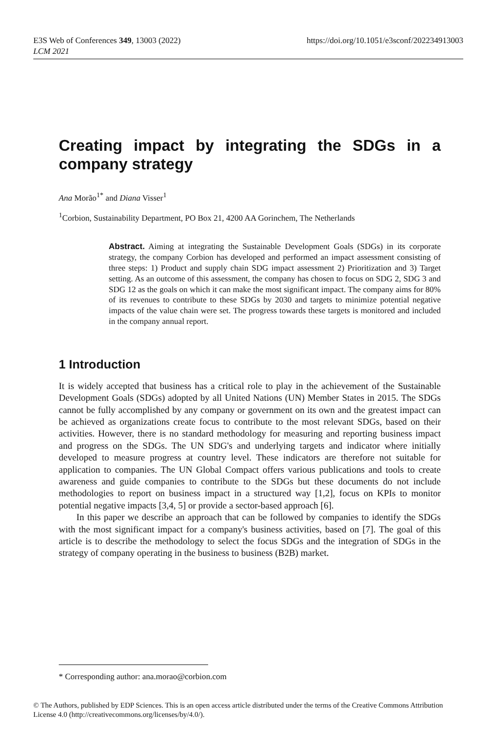https://doi.org/10.1051/e3sconf/202234913003 E3S Web of Conferences 349, 13003 (2022)
LCM 2021
Creating impact by integrating the SDGs in a company strategy
Ana Morão<sup>1*</sup> and Diana Visser<sup>1</sup>
<sup>1</sup> Corbion, Sustainability Department, PO Box 21, 4200 AA Gorinchem, The Netherlands
Abstract. Aiming at integrating the Sustainable Development Goals (SDGs) in its corporate strategy, the company Corbion has developed and performed an impact assessment consisting of three steps: 1) Product and supply chain SDG impact assessment 2) Prioritization and 3) Target setting. As an outcome of this assessment, the company has chosen to focus on SDG 2, SDG 3 and SDG 12 as the goals on which it can make the most significant impact. The company aims for 80% of its revenues to contribute to these SDGs by 2030 and targets to minimize potential negative impacts of the value chain were set. The progress towards these targets is monitored and included in the company annual report.
1 Introduction
It is widely accepted that business has a critical role to play in the achievement of the Sustainable Development Goals (SDGs) adopted by all United Nations (UN) Member States in 2015. The SDGs cannot be fully accomplished by any company or government on its own and the greatest impact can be achieved as organizations create focus to contribute to the most relevant SDGs, based on their activities. However, there is no standard methodology for measuring and reporting business impact and progress on the SDGs. The UN SDG's and underlying targets and indicator where initially developed to measure progress at country level. These indicators are therefore not suitable for application to companies. The UN Global Compact offers various publications and tools to create awareness and guide companies to contribute to the SDGs but these documents do not include methodologies to report on business impact in a structured way [1,2], focus on KPIs to monitor potential negative impacts [3,4, 5] or provide a sector-based approach [6].
In this paper we describe an approach that can be followed by companies to identify the SDGs with the most significant impact for a company's business activities, based on [7]. The goal of this article is to describe the methodology to select the focus SDGs and the integration of SDGs in the strategy of company operating in the business to business (B2B) market.
* Corresponding author: ana.morao@corbion.com
© The Authors, published by EDP Sciences. This is an open access article distributed under the terms of the Creative Commons Attribution License 4.0 (http://creativecommons.org/licenses/by/4.0/).